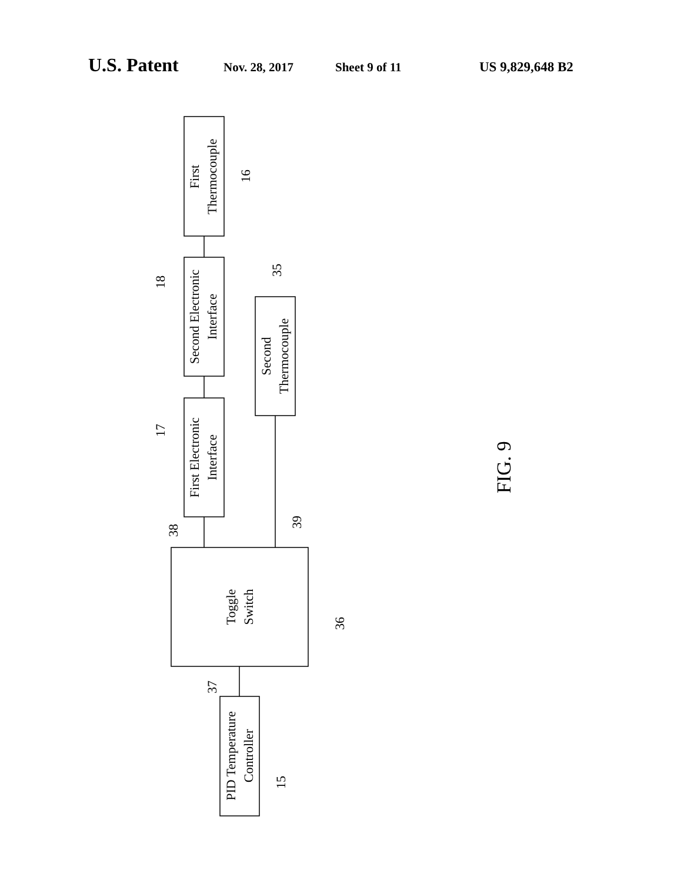U.S. Patent Nov. 28, 2017 Sheet 9 of 11 US 9,829,648 B2
First
Thermocouple
Second Electronic
Interface
First Electronic
Interface
Second
Thermocouple
Toggle
Switch
PID Temperature
Controller
16
18
17
35
38
39
36
37
15
FIG. 9